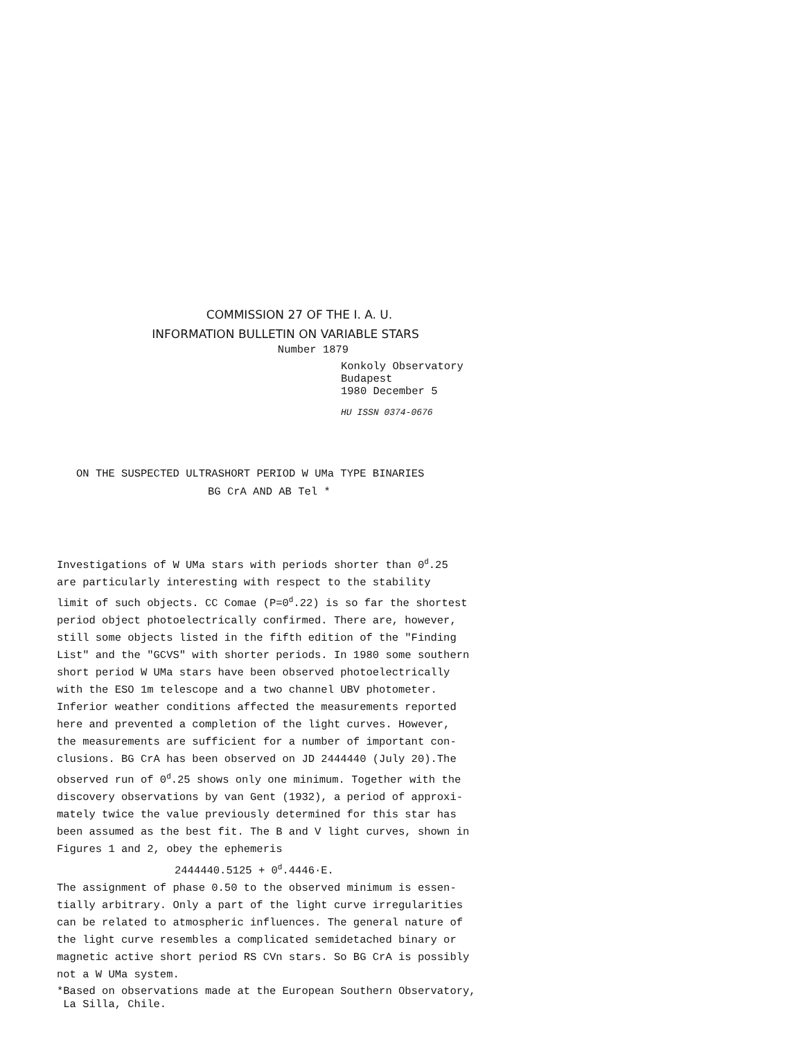COMMISSION 27 OF THE I. A. U.
INFORMATION BULLETIN ON VARIABLE STARS
Number 1879
Konkoly Observatory
Budapest
1980 December 5
HU ISSN 0374-0676
ON THE SUSPECTED ULTRASHORT PERIOD W UMa TYPE BINARIES
BG CrA AND AB Tel *
Investigations of W UMa stars with periods shorter than 0<sup>d</sup>.25 are particularly interesting with respect to the stability limit of such objects. CC Comae (P=0<sup>d</sup>.22) is so far the shortest period object photoelectrically confirmed. There are, however, still some objects listed in the fifth edition of the "Finding List" and the "GCVS" with shorter periods. In 1980 some southern short period W UMa stars have been observed photoelectrically with the ESO 1m telescope and a two channel UBV photometer. Inferior weather conditions affected the measurements reported here and prevented a completion of the light curves. However, the measurements are sufficient for a number of important con- clusions. BG CrA has been observed on JD 2444440 (July 20).The observed run of 0<sup>d</sup>.25 shows only one minimum. Together with the discovery observations by van Gent (1932), a period of approxi- mately twice the value previously determined for this star has been assumed as the best fit. The B and V light curves, shown in Figures 1 and 2, obey the ephemeris 2444440.5125 + 0<sup>d</sup>.4446·E. The assignment of phase 0.50 to the observed minimum is essen- tially arbitrary. Only a part of the light curve irregularities can be related to atmospheric influences. The general nature of the light curve resembles a complicated semidetached binary or magnetic active short period RS CVn stars. So BG CrA is possibly not a W UMa system.
*Based on observations made at the European Southern Observatory,
La Silla, Chile.